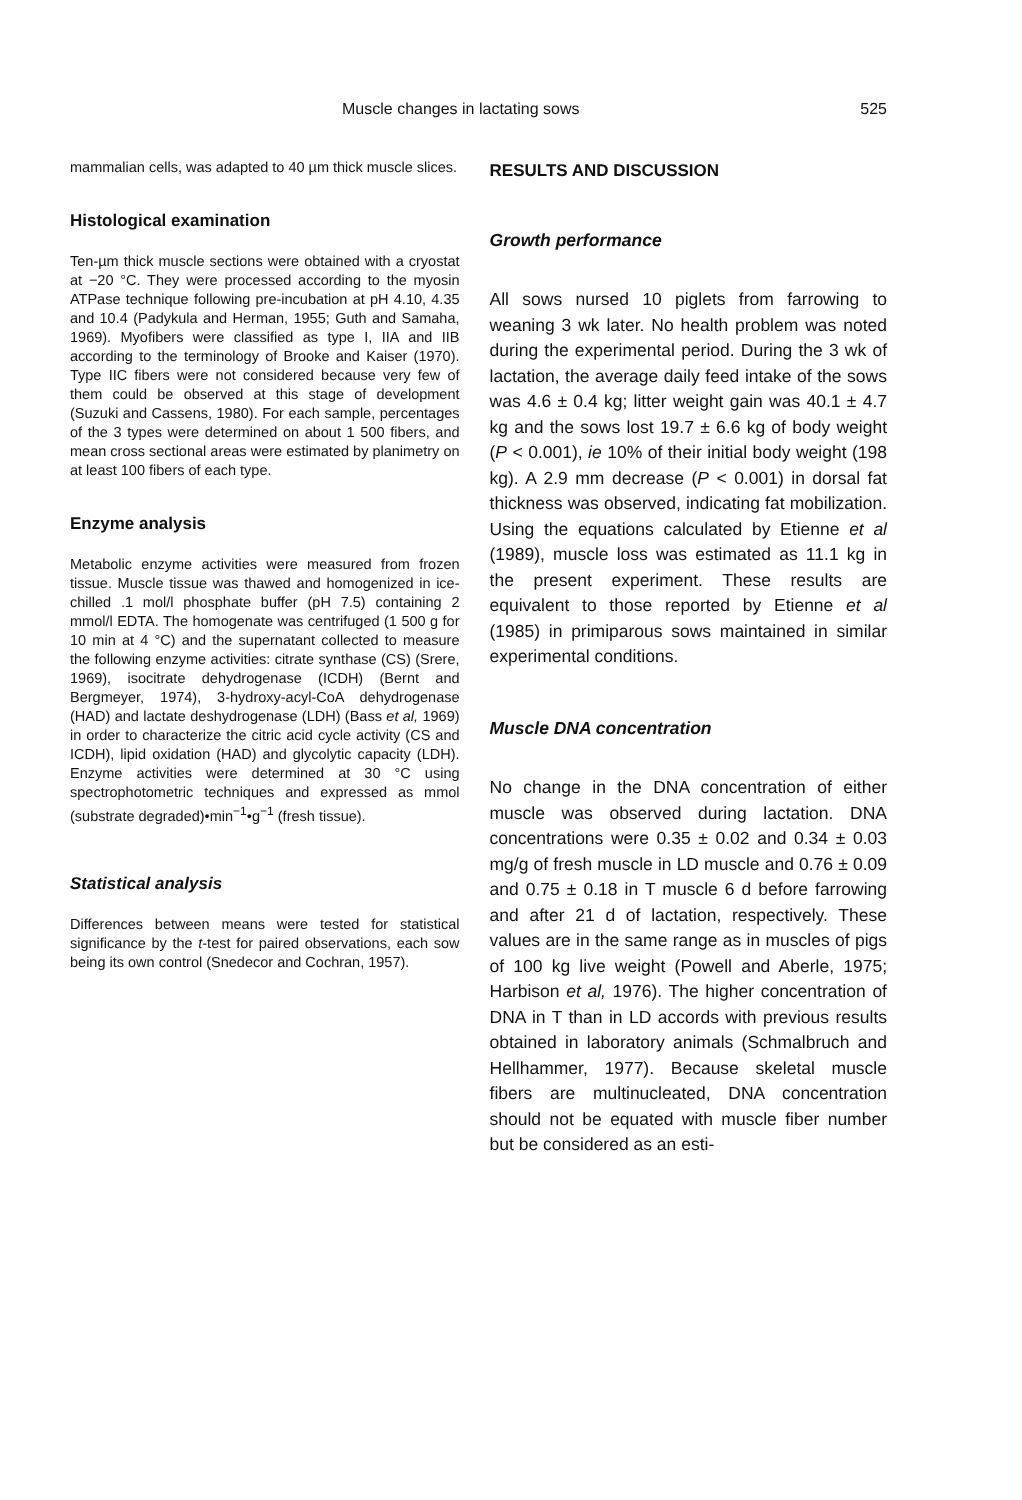Muscle changes in lactating sows 525
mammalian cells, was adapted to 40 µm thick muscle slices.
Histological examination
Ten-µm thick muscle sections were obtained with a cryostat at −20 °C. They were processed according to the myosin ATPase technique following pre-incubation at pH 4.10, 4.35 and 10.4 (Padykula and Herman, 1955; Guth and Samaha, 1969). Myofibers were classified as type I, IIA and IIB according to the terminology of Brooke and Kaiser (1970). Type IIC fibers were not considered because very few of them could be observed at this stage of development (Suzuki and Cassens, 1980). For each sample, percentages of the 3 types were determined on about 1 500 fibers, and mean cross sectional areas were estimated by planimetry on at least 100 fibers of each type.
Enzyme analysis
Metabolic enzyme activities were measured from frozen tissue. Muscle tissue was thawed and homogenized in ice-chilled .1 mol/l phosphate buffer (pH 7.5) containing 2 mmol/l EDTA. The homogenate was centrifuged (1 500 g for 10 min at 4 °C) and the supernatant collected to measure the following enzyme activities: citrate synthase (CS) (Srere, 1969), isocitrate dehydrogenase (ICDH) (Bernt and Bergmeyer, 1974), 3-hydroxy-acyl-CoA dehydrogenase (HAD) and lactate deshydrogenase (LDH) (Bass et al, 1969) in order to characterize the citric acid cycle activity (CS and ICDH), lipid oxidation (HAD) and glycolytic capacity (LDH). Enzyme activities were determined at 30 °C using spectrophotometric techniques and expressed as mmol (substrate degraded)•min<sup>−1</sup>•g<sup>−1</sup> (fresh tissue).
Statistical analysis
Differences between means were tested for statistical significance by the t-test for paired observations, each sow being its own control (Snedecor and Cochran, 1957).
RESULTS AND DISCUSSION
Growth performance
All sows nursed 10 piglets from farrowing to weaning 3 wk later. No health problem was noted during the experimental period. During the 3 wk of lactation, the average daily feed intake of the sows was 4.6 ± 0.4 kg; litter weight gain was 40.1 ± 4.7 kg and the sows lost 19.7 ± 6.6 kg of body weight (P < 0.001), ie 10% of their initial body weight (198 kg). A 2.9 mm decrease (P < 0.001) in dorsal fat thickness was observed, indicating fat mobilization. Using the equations calculated by Etienne et al (1989), muscle loss was estimated as 11.1 kg in the present experiment. These results are equivalent to those reported by Etienne et al (1985) in primiparous sows maintained in similar experimental conditions.
Muscle DNA concentration
No change in the DNA concentration of either muscle was observed during lactation. DNA concentrations were 0.35 ± 0.02 and 0.34 ± 0.03 mg/g of fresh muscle in LD muscle and 0.76 ± 0.09 and 0.75 ± 0.18 in T muscle 6 d before farrowing and after 21 d of lactation, respectively. These values are in the same range as in muscles of pigs of 100 kg live weight (Powell and Aberle, 1975; Harbison et al, 1976). The higher concentration of DNA in T than in LD accords with previous results obtained in laboratory animals (Schmalbruch and Hellhammer, 1977). Because skeletal muscle fibers are multinucleated, DNA concentration should not be equated with muscle fiber number but be considered as an esti-